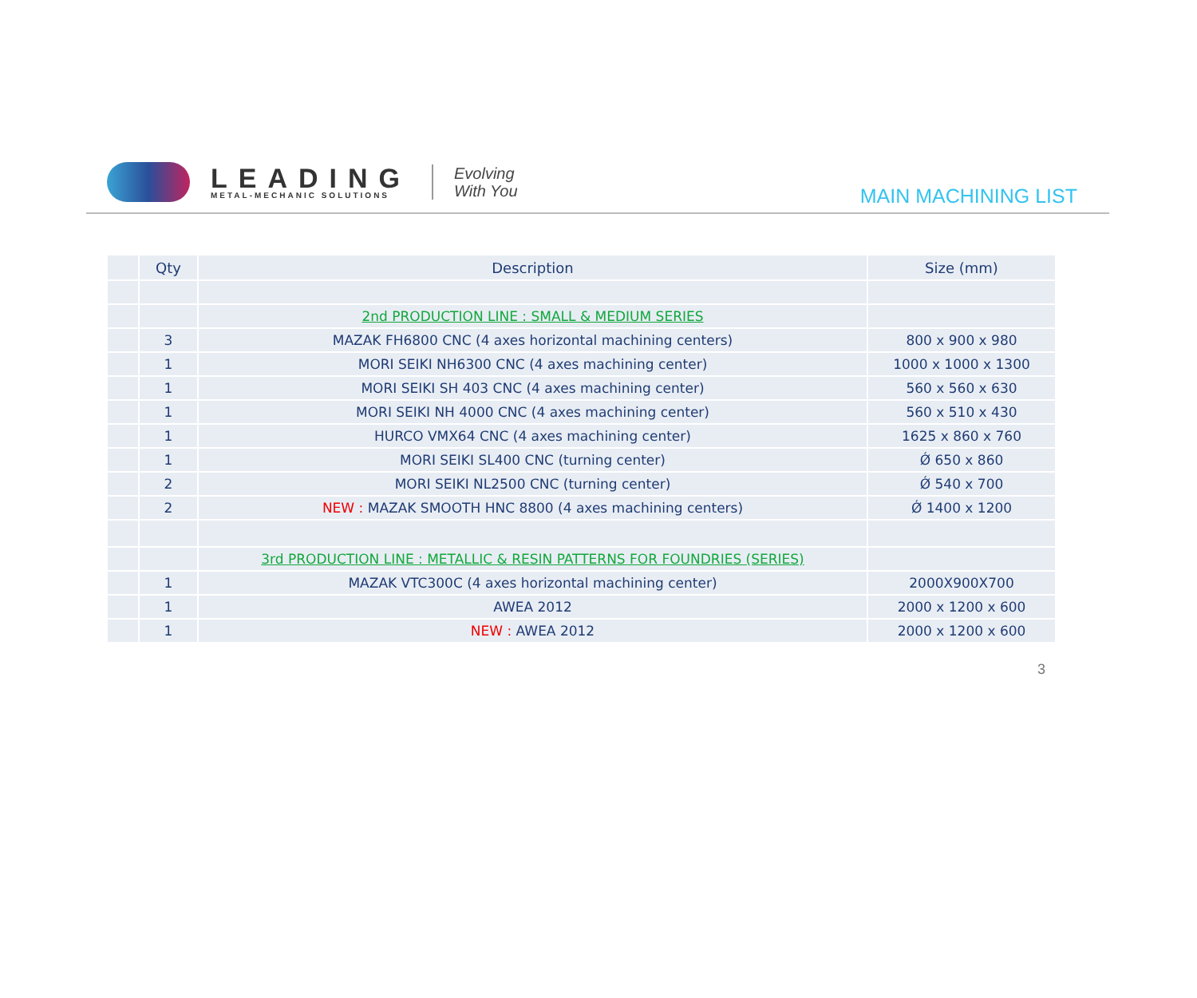LEADING
METAL-MECHANIC SOLUTIONS
Evolving
With You
MAIN MACHINING LIST
| | Qty | Description | Size (mm) |
| --- | --- | --- | --- |
| | | 2nd PRODUCTION LINE : SMALL & MEDIUM SERIES | |
| | 3 | MAZAK FH6800 CNC (4 axes horizontal machining centers) | 800 x 900 x 980 |
| | 1 | MORI SEIKI NH6300 CNC (4 axes machining center) | 1000 x 1000 x 1300 |
| | 1 | MORI SEIKI SH 403 CNC (4 axes machining center) | 560 x 560 x 630 |
| | 1 | MORI SEIKI NH 4000 CNC (4 axes machining center) | 560 x 510 x 430 |
| | 1 | HURCO VMX64 CNC (4 axes machining center) | 1625 x 860 x 760 |
| | 1 | MORI SEIKI SL400 CNC (turning center) | Ǿ 650 x 860 |
| | 2 | MORI SEIKI NL2500 CNC (turning center) | Ǿ 540 x 700 |
| | 2 | NEW : MAZAK SMOOTH HNC 8800 (4 axes machining centers) | Ǿ 1400 x 1200 |
| | | 3rd PRODUCTION LINE : METALLIC & RESIN PATTERNS FOR FOUNDRIES (SERIES) | |
| | 1 | MAZAK VTC300C (4 axes horizontal machining center) | 2000X900X700 |
| | 1 | AWEA 2012 | 2000 x 1200 x 600 |
| | 1 | NEW : AWEA 2012 | 2000 x 1200 x 600 |
3